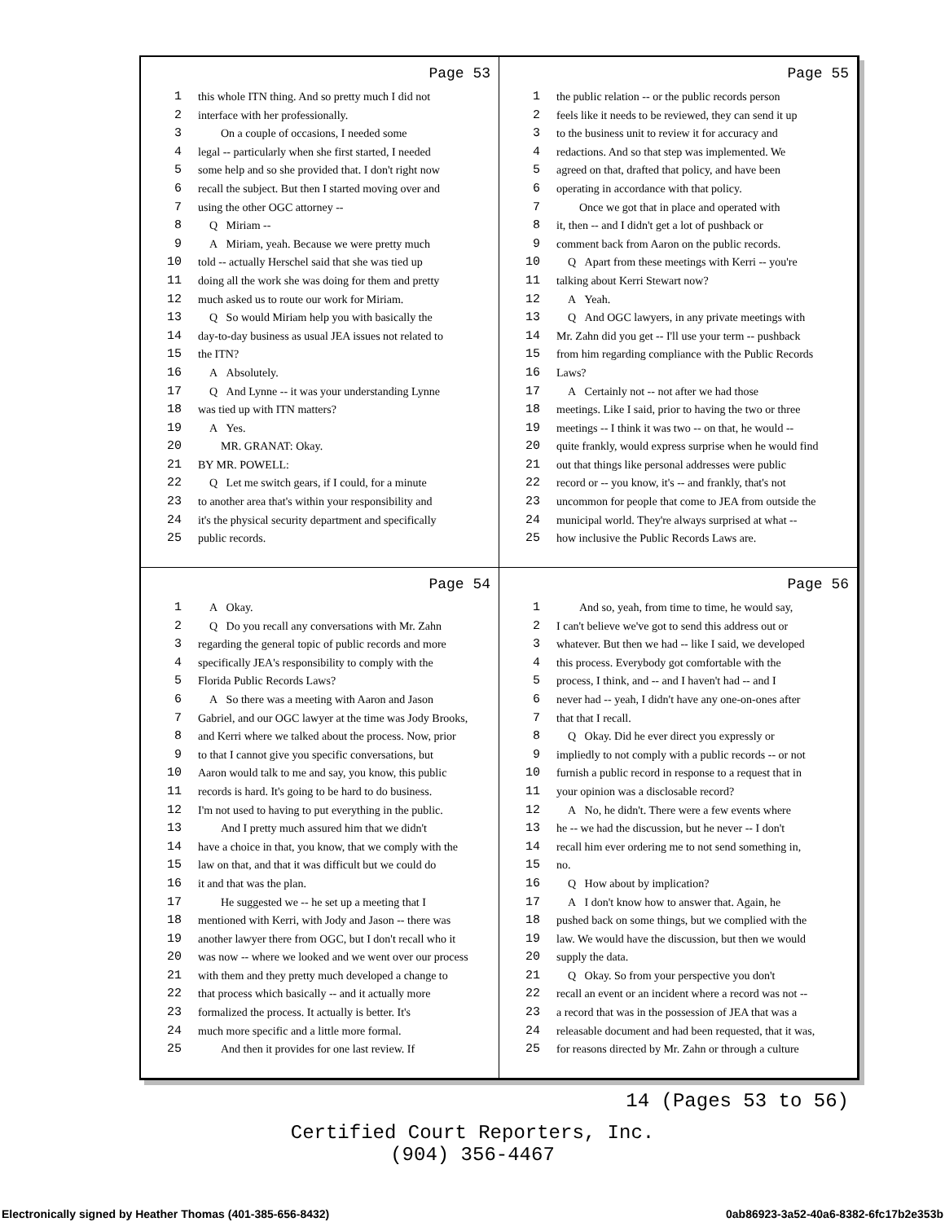Page 53
1 this whole ITN thing. And so pretty much I did not
2 interface with her professionally.
3 On a couple of occasions, I needed some
4 legal -- particularly when she first started, I needed
5 some help and so she provided that. I don't right now
6 recall the subject. But then I started moving over and
7 using the other OGC attorney --
8 Q Miriam --
9 A Miriam, yeah. Because we were pretty much
10 told -- actually Herschel said that she was tied up
11 doing all the work she was doing for them and pretty
12 much asked us to route our work for Miriam.
13 Q So would Miriam help you with basically the
14 day-to-day business as usual JEA issues not related to
15 the ITN?
16 A Absolutely.
17 Q And Lynne -- it was your understanding Lynne
18 was tied up with ITN matters?
19 A Yes.
20 MR. GRANAT: Okay.
21 BY MR. POWELL:
22 Q Let me switch gears, if I could, for a minute
23 to another area that's within your responsibility and
24 it's the physical security department and specifically
25 public records.
Page 55
1 the public relation -- or the public records person
2 feels like it needs to be reviewed, they can send it up
3 to the business unit to review it for accuracy and
4 redactions. And so that step was implemented. We
5 agreed on that, drafted that policy, and have been
6 operating in accordance with that policy.
7 Once we got that in place and operated with
8 it, then -- and I didn't get a lot of pushback or
9 comment back from Aaron on the public records.
10 Q Apart from these meetings with Kerri -- you're
11 talking about Kerri Stewart now?
12 A Yeah.
13 Q And OGC lawyers, in any private meetings with
14 Mr. Zahn did you get -- I'll use your term -- pushback
15 from him regarding compliance with the Public Records
16 Laws?
17 A Certainly not -- not after we had those
18 meetings. Like I said, prior to having the two or three
19 meetings -- I think it was two -- on that, he would --
20 quite frankly, would express surprise when he would find
21 out that things like personal addresses were public
22 record or -- you know, it's -- and frankly, that's not
23 uncommon for people that come to JEA from outside the
24 municipal world. They're always surprised at what --
25 how inclusive the Public Records Laws are.
Page 54
1 A Okay.
2 Q Do you recall any conversations with Mr. Zahn
3 regarding the general topic of public records and more
4 specifically JEA's responsibility to comply with the
5 Florida Public Records Laws?
6 A So there was a meeting with Aaron and Jason
7 Gabriel, and our OGC lawyer at the time was Jody Brooks,
8 and Kerri where we talked about the process. Now, prior
9 to that I cannot give you specific conversations, but
10 Aaron would talk to me and say, you know, this public
11 records is hard. It's going to be hard to do business.
12 I'm not used to having to put everything in the public.
13 And I pretty much assured him that we didn't
14 have a choice in that, you know, that we comply with the
15 law on that, and that it was difficult but we could do
16 it and that was the plan.
17 He suggested we -- he set up a meeting that I
18 mentioned with Kerri, with Jody and Jason -- there was
19 another lawyer there from OGC, but I don't recall who it
20 was now -- where we looked and we went over our process
21 with them and they pretty much developed a change to
22 that process which basically -- and it actually more
23 formalized the process. It actually is better. It's
24 much more specific and a little more formal.
25 And then it provides for one last review. If
Page 56
1 And so, yeah, from time to time, he would say,
2 I can't believe we've got to send this address out or
3 whatever. But then we had -- like I said, we developed
4 this process. Everybody got comfortable with the
5 process, I think, and -- and I haven't had -- and I
6 never had -- yeah, I didn't have any one-on-ones after
7 that that I recall.
8 Q Okay. Did he ever direct you expressly or
9 impliedly to not comply with a public records -- or not
10 furnish a public record in response to a request that in
11 your opinion was a disclosable record?
12 A No, he didn't. There were a few events where
13 he -- we had the discussion, but he never -- I don't
14 recall him ever ordering me to not send something in,
15 no.
16 Q How about by implication?
17 A I don't know how to answer that. Again, he
18 pushed back on some things, but we complied with the
19 law. We would have the discussion, but then we would
20 supply the data.
21 Q Okay. So from your perspective you don't
22 recall an event or an incident where a record was not --
23 a record that was in the possession of JEA that was a
24 releasable document and had been requested, that it was,
25 for reasons directed by Mr. Zahn or through a culture
14 (Pages 53 to 56)
Certified Court Reporters, Inc.
(904) 356-4467
Electronically signed by Heather Thomas (401-385-656-8432) 0ab86923-3a52-40a6-8382-6fc17b2e353b